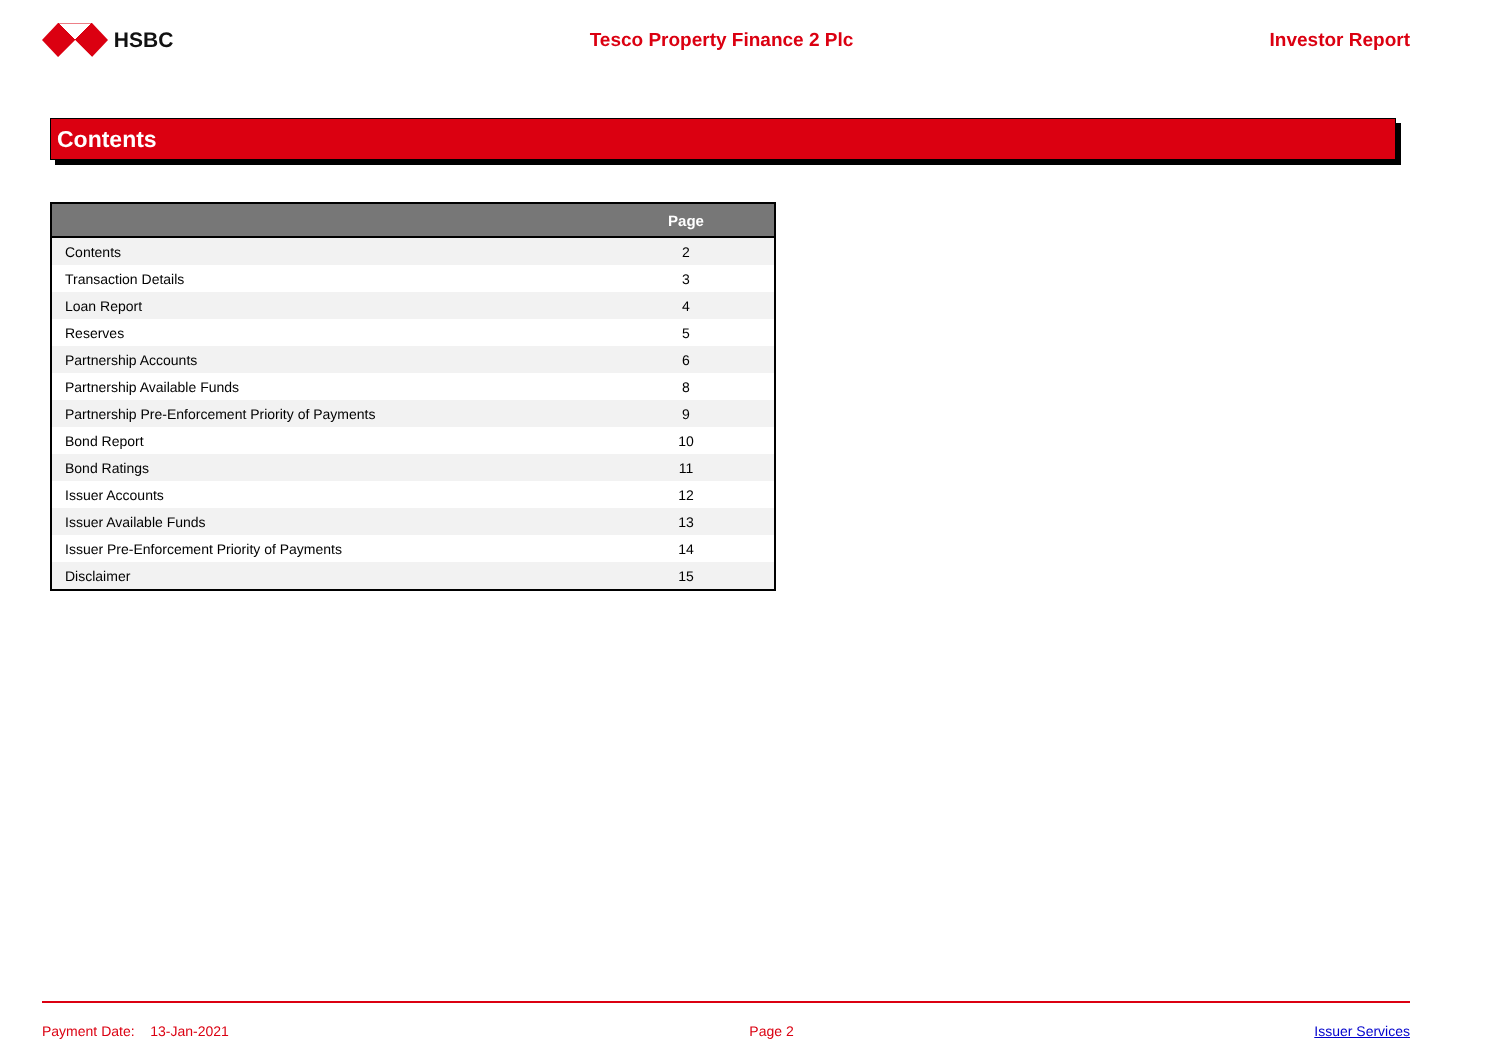HSBC Tesco Property Finance 2 Plc Investor Report
Contents
| | Page |
| --- | --- |
| Contents | 2 |
| Transaction Details | 3 |
| Loan Report | 4 |
| Reserves | 5 |
| Partnership Accounts | 6 |
| Partnership Available Funds | 8 |
| Partnership Pre-Enforcement Priority of Payments | 9 |
| Bond Report | 10 |
| Bond Ratings | 11 |
| Issuer Accounts | 12 |
| Issuer Available Funds | 13 |
| Issuer Pre-Enforcement Priority of Payments | 14 |
| Disclaimer | 15 |
Payment Date: 13-Jan-2021 Page 2 Issuer Services